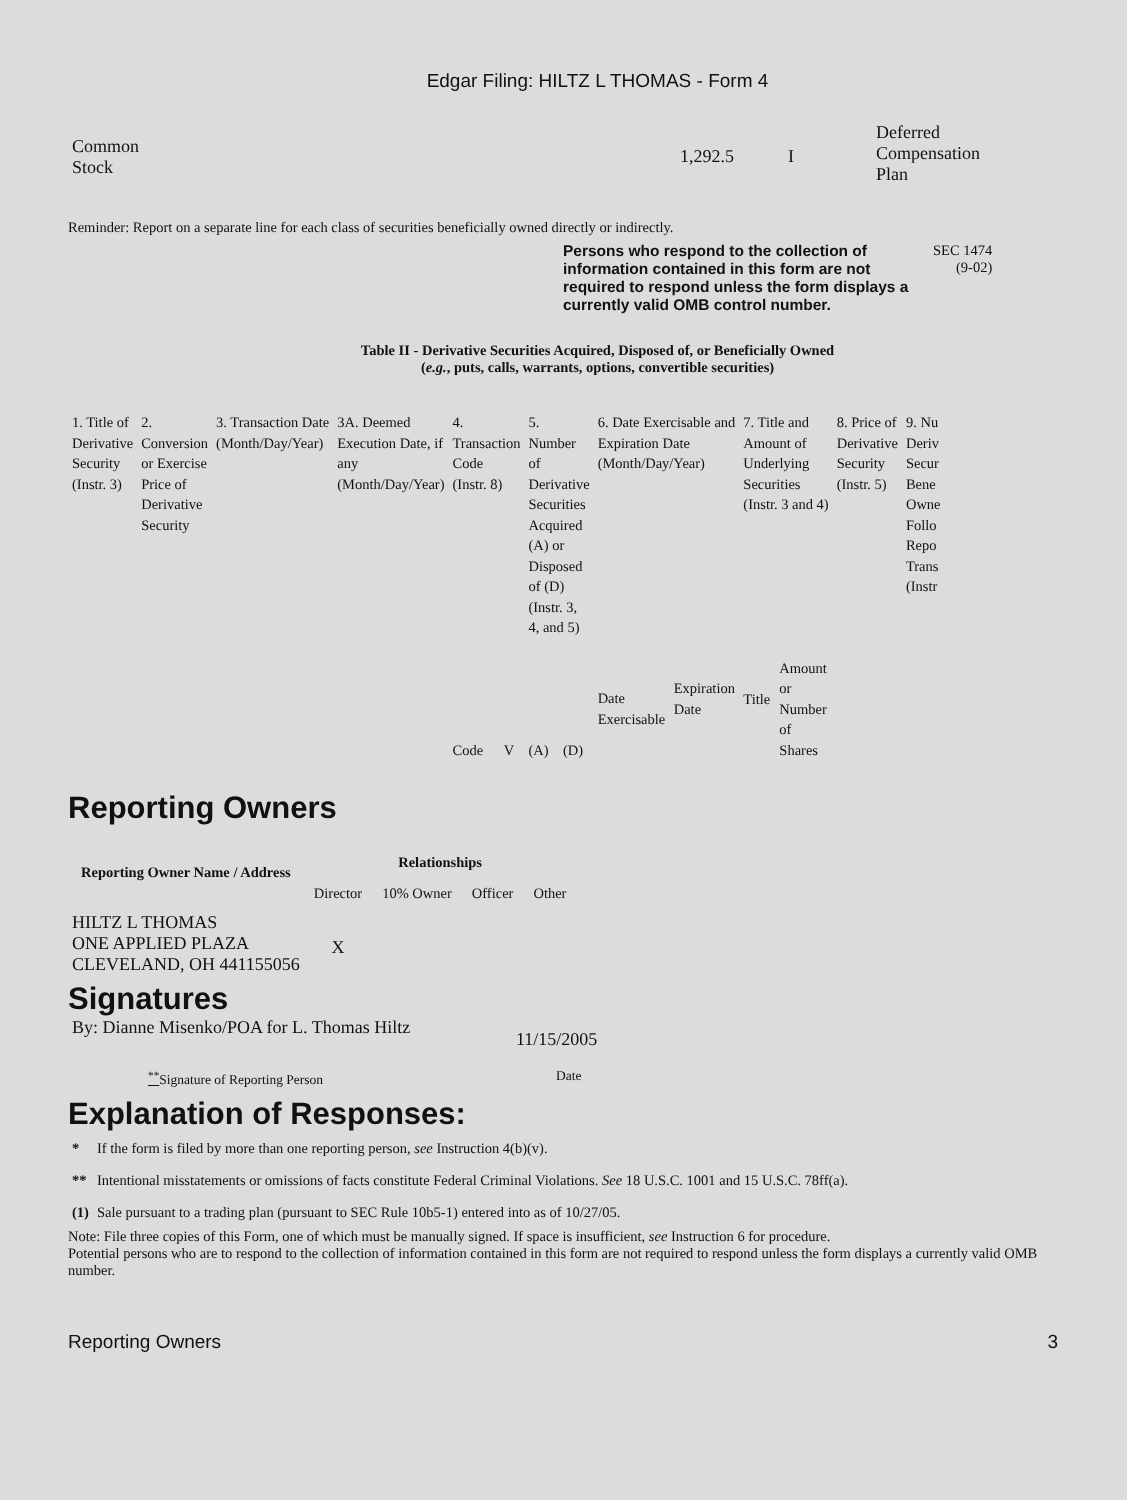Edgar Filing: HILTZ L THOMAS - Form 4
| Common Stock | 1,292.5 | I | Deferred Compensation Plan |
Reminder: Report on a separate line for each class of securities beneficially owned directly or indirectly.
Persons who respond to the collection of information contained in this form are not required to respond unless the form displays a currently valid OMB control number.
SEC 1474
(9-02)
Table II - Derivative Securities Acquired, Disposed of, or Beneficially Owned
(e.g., puts, calls, warrants, options, convertible securities)
| 1. Title of Derivative Security (Instr. 3) | 2. Conversion or Exercise Price of Derivative Security | 3. Transaction Date (Month/Day/Year) | 3A. Deemed Execution Date, if any (Month/Day/Year) | 4. Transaction Code (Instr. 8) | | 5. Number of Derivative Securities Acquired (A) or Disposed of (D) (Instr. 3, 4, and 5) | | 6. Date Exercisable and Expiration Date (Month/Day/Year) | | 7. Title and Amount of Underlying Securities (Instr. 3 and 4) | | 8. Price of Derivative Security (Instr. 5) | 9. Nu Deriv Secur Bene Owne Follo Repo Trans (Instr |
| | | | | Code | V | (A) | (D) | Date Exercisable | Expiration Date | Title | Amount or Number of Shares | | |
Reporting Owners
| Reporting Owner Name / Address | Relationships | | | |
| --- | --- | --- | --- | --- |
| | Director | 10% Owner | Officer | Other |
| HILTZ L THOMAS ONE APPLIED PLAZA CLEVELAND, OH 441155056 | X | | | |
Signatures
| By: Dianne Misenko/POA for L. Thomas Hiltz | 11/15/2005 |
| <sup>**</sup> Signature of Reporting Person | Date |
Explanation of Responses:
| * | If the form is filed by more than one reporting person, see Instruction 4(b)(v). |
| ** | Intentional misstatements or omissions of facts constitute Federal Criminal Violations. See 18 U.S.C. 1001 and 15 U.S.C. 78ff(a). |
| (1) | Sale pursuant to a trading plan (pursuant to SEC Rule 10b5-1) entered into as of 10/27/05. |
Note: File three copies of this Form, one of which must be manually signed. If space is insufficient, see Instruction 6 for procedure.
Potential persons who are to respond to the collection of information contained in this form are not required to respond unless the form displays a currently valid OMB number.
Reporting Owners 3